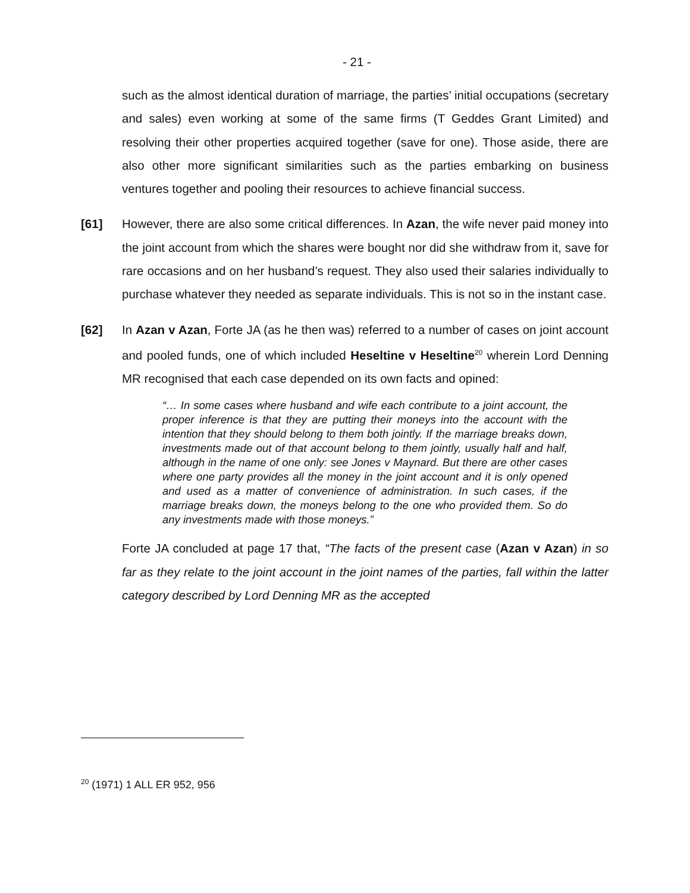- 21 -
such as the almost identical duration of marriage, the parties’ initial occupations (secretary and sales) even working at some of the same firms (T Geddes Grant Limited) and resolving their other properties acquired together (save for one). Those aside, there are also other more significant similarities such as the parties embarking on business ventures together and pooling their resources to achieve financial success.
[61] However, there are also some critical differences. In Azan, the wife never paid money into the joint account from which the shares were bought nor did she withdraw from it, save for rare occasions and on her husband’s request. They also used their salaries individually to purchase whatever they needed as separate individuals. This is not so in the instant case.
[62] In Azan v Azan, Forte JA (as he then was) referred to a number of cases on joint account and pooled funds, one of which included Heseltine v Heseltine<sup>20</sup> wherein Lord Denning MR recognised that each case depended on its own facts and opined:
“… In some cases where husband and wife each contribute to a joint account, the proper inference is that they are putting their moneys into the account with the intention that they should belong to them both jointly. If the marriage breaks down, investments made out of that account belong to them jointly, usually half and half, although in the name of one only: see Jones v Maynard. But there are other cases where one party provides all the money in the joint account and it is only opened and used as a matter of convenience of administration. In such cases, if the marriage breaks down, the moneys belong to the one who provided them. So do any investments made with those moneys.”
Forte JA concluded at page 17 that, “The facts of the present case (Azan v Azan) in so far as they relate to the joint account in the joint names of the parties, fall within the latter category described by Lord Denning MR as the accepted
<sup>20</sup> (1971) 1 ALL ER 952, 956